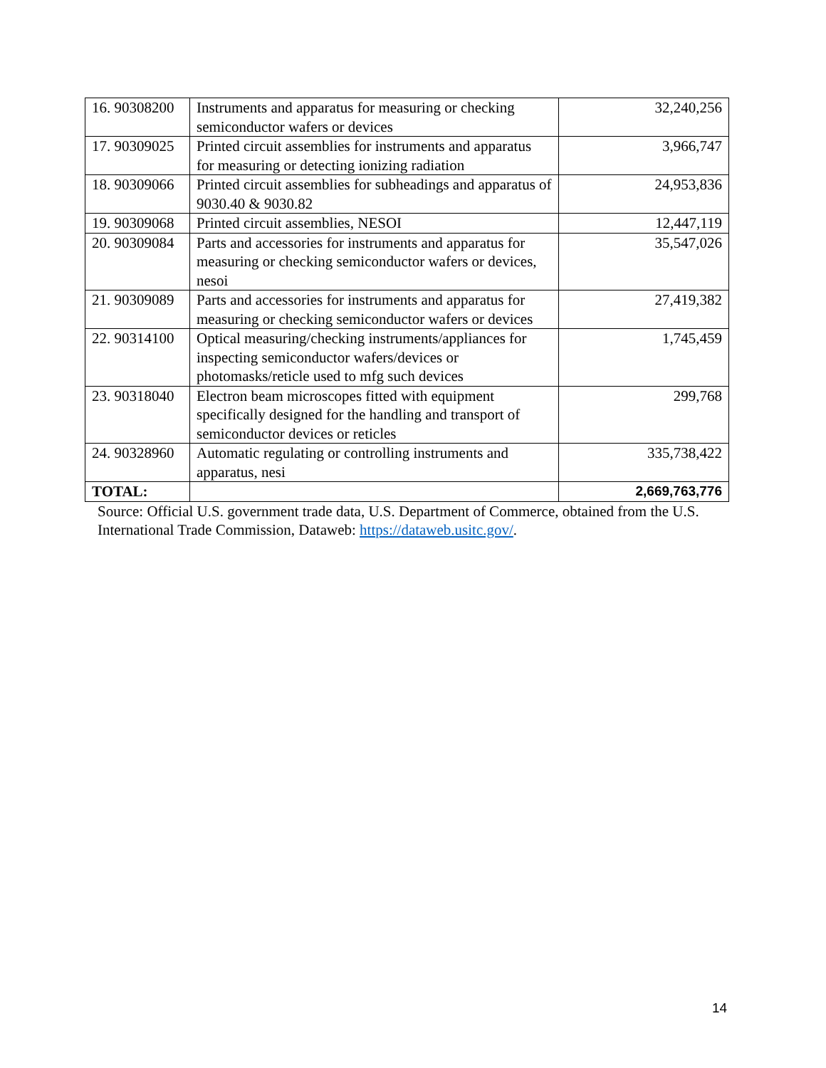| 16. 90308200 | Instruments and apparatus for measuring or checking semiconductor wafers or devices | 32,240,256 |
| 17. 90309025 | Printed circuit assemblies for instruments and apparatus for measuring or detecting ionizing radiation | 3,966,747 |
| 18. 90309066 | Printed circuit assemblies for subheadings and apparatus of 9030.40 & 9030.82 | 24,953,836 |
| 19. 90309068 | Printed circuit assemblies, NESOI | 12,447,119 |
| 20. 90309084 | Parts and accessories for instruments and apparatus for measuring or checking semiconductor wafers or devices, nesoi | 35,547,026 |
| 21. 90309089 | Parts and accessories for instruments and apparatus for measuring or checking semiconductor wafers or devices | 27,419,382 |
| 22. 90314100 | Optical measuring/checking instruments/appliances for inspecting semiconductor wafers/devices or photomasks/reticle used to mfg such devices | 1,745,459 |
| 23. 90318040 | Electron beam microscopes fitted with equipment specifically designed for the handling and transport of semiconductor devices or reticles | 299,768 |
| 24. 90328960 | Automatic regulating or controlling instruments and apparatus, nesi | 335,738,422 |
| TOTAL: | | 2,669,763,776 |
Source: Official U.S. government trade data, U.S. Department of Commerce, obtained from the U.S. International Trade Commission, Dataweb: https://dataweb.usitc.gov/.
14